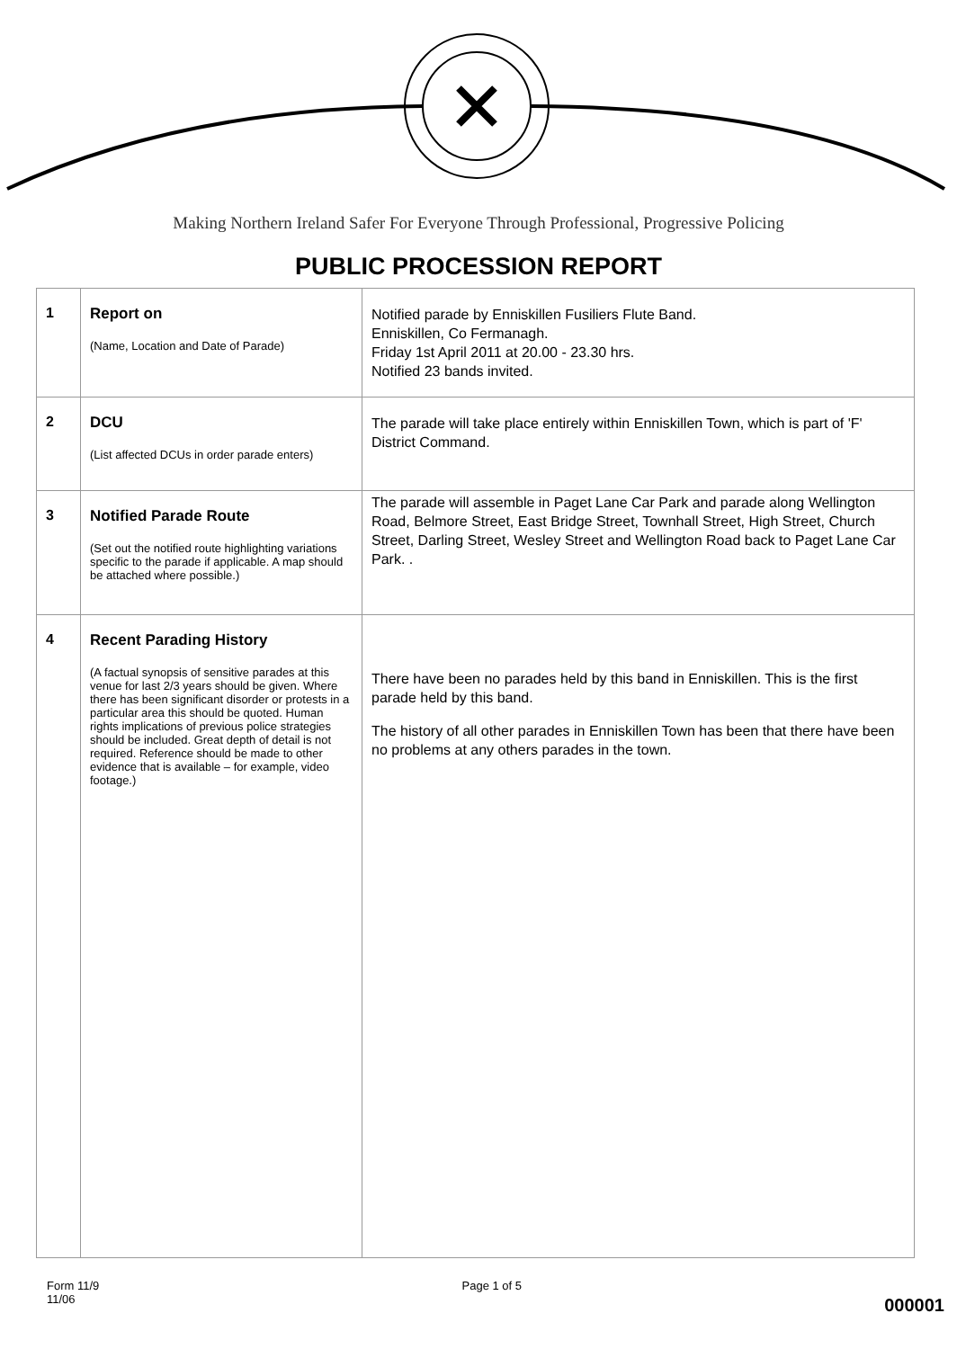Making Northern Ireland Safer For Everyone Through Professional, Progressive Policing
PUBLIC PROCESSION REPORT
| 1 | Report on (Name, Location and Date of Parade) | Notified parade by Enniskillen Fusiliers Flute Band. Enniskillen, Co Fermanagh. Friday 1st April 2011 at 20.00 - 23.30 hrs. Notified 23 bands invited. |
| 2 | DCU (List affected DCUs in order parade enters) | The parade will take place entirely within Enniskillen Town, which is part of 'F' District Command. |
| 3 | Notified Parade Route (Set out the notified route highlighting variations specific to the parade if applicable. A map should be attached where possible.) | The parade will assemble in Paget Lane Car Park and parade along Wellington Road, Belmore Street, East Bridge Street, Townhall Street, High Street, Church Street, Darling Street, Wesley Street and Wellington Road back to Paget Lane Car Park. . |
| 4 | Recent Parading History (A factual synopsis of sensitive parades at this venue for last 2/3 years should be given. Where there has been significant disorder or protests in a particular area this should be quoted. Human rights implications of previous police strategies should be included. Great depth of detail is not required. Reference should be made to other evidence that is available – for example, video footage.) | There have been no parades held by this band in Enniskillen. This is the first parade held by this band. The history of all other parades in Enniskillen Town has been that there have been no problems at any others parades in the town. |
Form 11/9
11/06
Page 1 of 5
000001